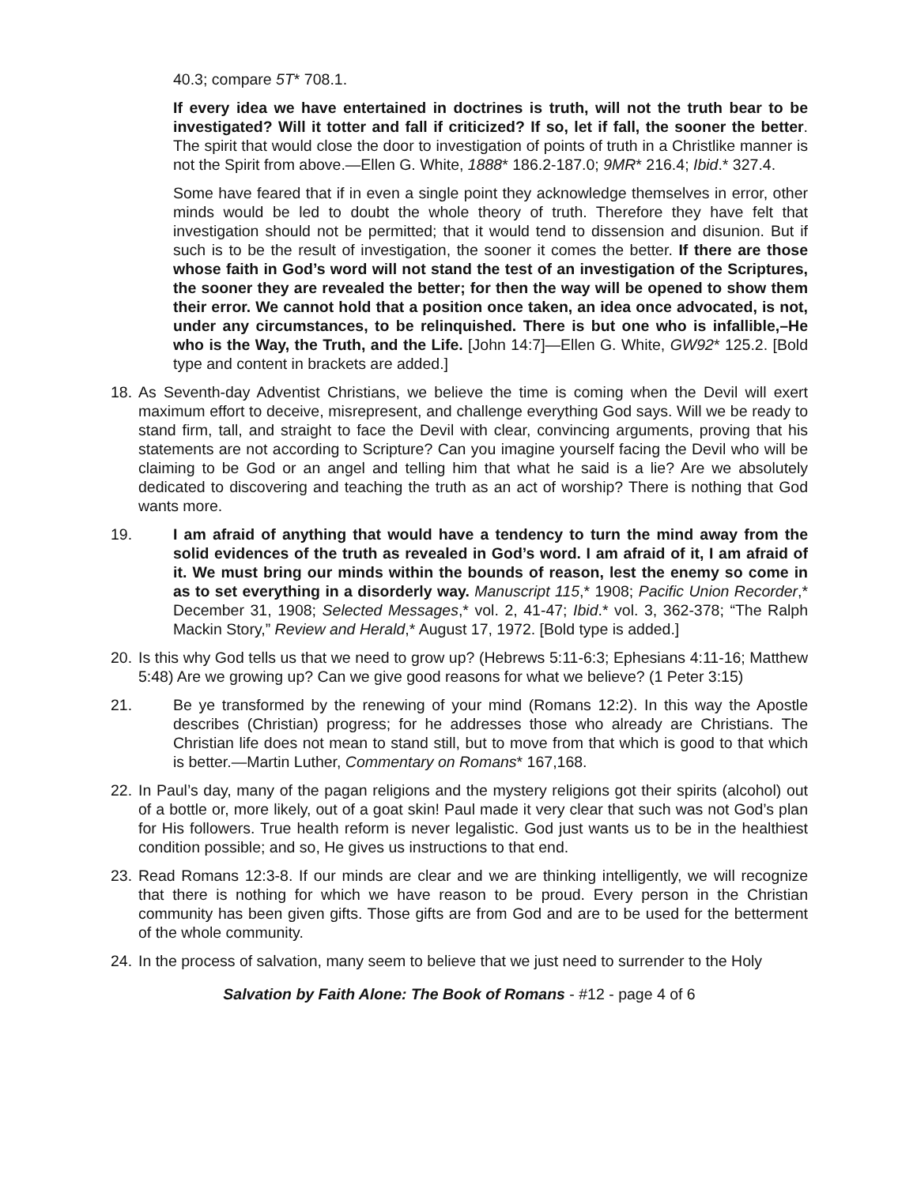40.3; compare 5T* 708.1.
If every idea we have entertained in doctrines is truth, will not the truth bear to be investigated? Will it totter and fall if criticized? If so, let if fall, the sooner the better. The spirit that would close the door to investigation of points of truth in a Christlike manner is not the Spirit from above.—Ellen G. White, 1888* 186.2-187.0; 9MR* 216.4; Ibid.* 327.4.
Some have feared that if in even a single point they acknowledge themselves in error, other minds would be led to doubt the whole theory of truth. Therefore they have felt that investigation should not be permitted; that it would tend to dissension and disunion. But if such is to be the result of investigation, the sooner it comes the better. If there are those whose faith in God’s word will not stand the test of an investigation of the Scriptures, the sooner they are revealed the better; for then the way will be opened to show them their error. We cannot hold that a position once taken, an idea once advocated, is not, under any circumstances, to be relinquished. There is but one who is infallible,–He who is the Way, the Truth, and the Life. [John 14:7]—Ellen G. White, GW92* 125.2. [Bold type and content in brackets are added.]
18.
As Seventh-day Adventist Christians, we believe the time is coming when the Devil will exert maximum effort to deceive, misrepresent, and challenge everything God says. Will we be ready to stand firm, tall, and straight to face the Devil with clear, convincing arguments, proving that his statements are not according to Scripture? Can you imagine yourself facing the Devil who will be claiming to be God or an angel and telling him that what he said is a lie? Are we absolutely dedicated to discovering and teaching the truth as an act of worship? There is nothing that God wants more.
19. I am afraid of anything that would have a tendency to turn the mind away from the solid evidences of the truth as revealed in God’s word. I am afraid of it, I am afraid of it. We must bring our minds within the bounds of reason, lest the enemy so come in as to set everything in a disorderly way. Manuscript 115,* 1908; Pacific Union Recorder,* December 31, 1908; Selected Messages,* vol. 2, 41-47; Ibid.* vol. 3, 362-378; “The Ralph Mackin Story,” Review and Herald,* August 17, 1972. [Bold type is added.]
20.
Is this why God tells us that we need to grow up? (Hebrews 5:11-6:3; Ephesians 4:11-16; Matthew 5:48) Are we growing up? Can we give good reasons for what we believe? (1 Peter 3:15)
21. Be ye transformed by the renewing of your mind (Romans 12:2). In this way the Apostle describes (Christian) progress; for he addresses those who already are Christians. The Christian life does not mean to stand still, but to move from that which is good to that which is better.—Martin Luther, Commentary on Romans* 167,168.
22.
In Paul’s day, many of the pagan religions and the mystery religions got their spirits (alcohol) out of a bottle or, more likely, out of a goat skin! Paul made it very clear that such was not God’s plan for His followers. True health reform is never legalistic. God just wants us to be in the healthiest condition possible; and so, He gives us instructions to that end.
23.
Read Romans 12:3-8. If our minds are clear and we are thinking intelligently, we will recognize that there is nothing for which we have reason to be proud. Every person in the Christian community has been given gifts. Those gifts are from God and are to be used for the betterment of the whole community.
24.
In the process of salvation, many seem to believe that we just need to surrender to the Holy
Salvation by Faith Alone: The Book of Romans - #12 - page 4 of 6